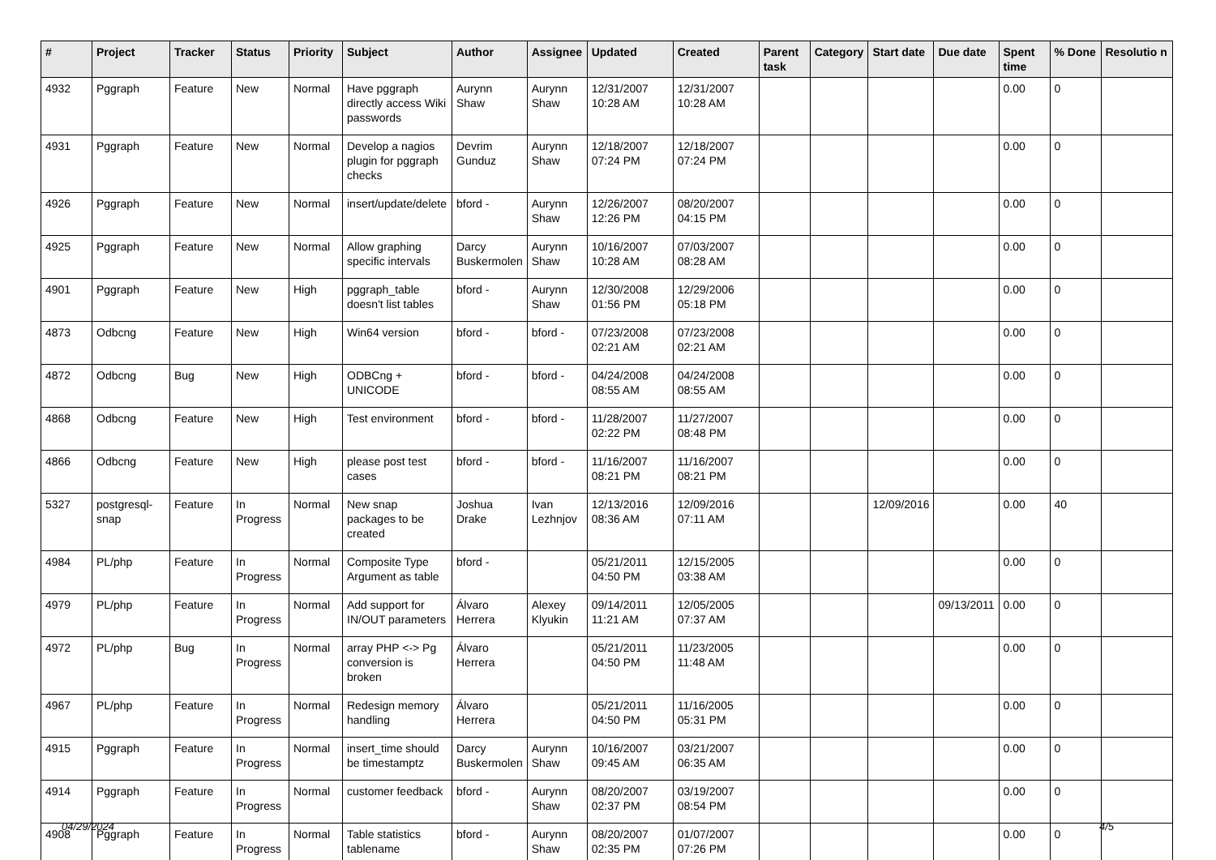| # | Project | Tracker | Status | Priority | Subject | Author | Assignee | Updated | Created | Parent task | Category | Start date | Due date | Spent time | % Done | Resolutio n |
| --- | --- | --- | --- | --- | --- | --- | --- | --- | --- | --- | --- | --- | --- | --- | --- | --- |
| 4932 | Pggraph | Feature | New | Normal | Have pggraph directly access Wiki passwords | Aurynn Shaw | Aurynn Shaw | 12/31/2007 10:28 AM | 12/31/2007 10:28 AM | | | | | 0.00 | 0 | |
| 4931 | Pggraph | Feature | New | Normal | Develop a nagios plugin for pggraph checks | Devrim Gunduz | Aurynn Shaw | 12/18/2007 07:24 PM | 12/18/2007 07:24 PM | | | | | 0.00 | 0 | |
| 4926 | Pggraph | Feature | New | Normal | insert/update/delete | bford - | Aurynn Shaw | 12/26/2007 12:26 PM | 08/20/2007 04:15 PM | | | | | 0.00 | 0 | |
| 4925 | Pggraph | Feature | New | Normal | Allow graphing specific intervals | Darcy Buskermolen | Aurynn Shaw | 10/16/2007 10:28 AM | 07/03/2007 08:28 AM | | | | | 0.00 | 0 | |
| 4901 | Pggraph | Feature | New | High | pggraph_table doesn't list tables | bford - | Aurynn Shaw | 12/30/2008 01:56 PM | 12/29/2006 05:18 PM | | | | | 0.00 | 0 | |
| 4873 | Odbcng | Feature | New | High | Win64 version | bford - | bford - | 07/23/2008 02:21 AM | 07/23/2008 02:21 AM | | | | | 0.00 | 0 | |
| 4872 | Odbcng | Bug | New | High | ODBCng + UNICODE | bford - | bford - | 04/24/2008 08:55 AM | 04/24/2008 08:55 AM | | | | | 0.00 | 0 | |
| 4868 | Odbcng | Feature | New | High | Test environment | bford - | bford - | 11/28/2007 02:22 PM | 11/27/2007 08:48 PM | | | | | 0.00 | 0 | |
| 4866 | Odbcng | Feature | New | High | please post test cases | bford - | bford - | 11/16/2007 08:21 PM | 11/16/2007 08:21 PM | | | | | 0.00 | 0 | |
| 5327 | postgresql-snap | Feature | In Progress | Normal | New snap packages to be created | Joshua Drake | Ivan Lezhnjov | 12/13/2016 08:36 AM | 12/09/2016 07:11 AM | | | 12/09/2016 | | 0.00 | 40 | |
| 4984 | PL/php | Feature | In Progress | Normal | Composite Type Argument as table | bford - | | 05/21/2011 04:50 PM | 12/15/2005 03:38 AM | | | | | 0.00 | 0 | |
| 4979 | PL/php | Feature | In Progress | Normal | Add support for IN/OUT parameters | Álvaro Herrera | Alexey Klyukin | 09/14/2011 11:21 AM | 12/05/2005 07:37 AM | | | | 09/13/2011 | 0.00 | 0 | |
| 4972 | PL/php | Bug | In Progress | Normal | array PHP <-> Pg conversion is broken | Álvaro Herrera | | 05/21/2011 04:50 PM | 11/23/2005 11:48 AM | | | | | 0.00 | 0 | |
| 4967 | PL/php | Feature | In Progress | Normal | Redesign memory handling | Álvaro Herrera | | 05/21/2011 04:50 PM | 11/16/2005 05:31 PM | | | | | 0.00 | 0 | |
| 4915 | Pggraph | Feature | In Progress | Normal | insert_time should be timestamptz | Darcy Buskermolen | Aurynn Shaw | 10/16/2007 09:45 AM | 03/21/2007 06:35 AM | | | | | 0.00 | 0 | |
| 4914 | Pggraph | Feature | In Progress | Normal | customer feedback | bford - | Aurynn Shaw | 08/20/2007 02:37 PM | 03/19/2007 08:54 PM | | | | | 0.00 | 0 | |
| 4908 | Pggraph | Feature | In Progress | Normal | Table statistics tablename | bford - | Aurynn Shaw | 08/20/2007 02:35 PM | 01/07/2007 07:26 PM | | | | | 0.00 | 0 | |
04/29/2024 4/5